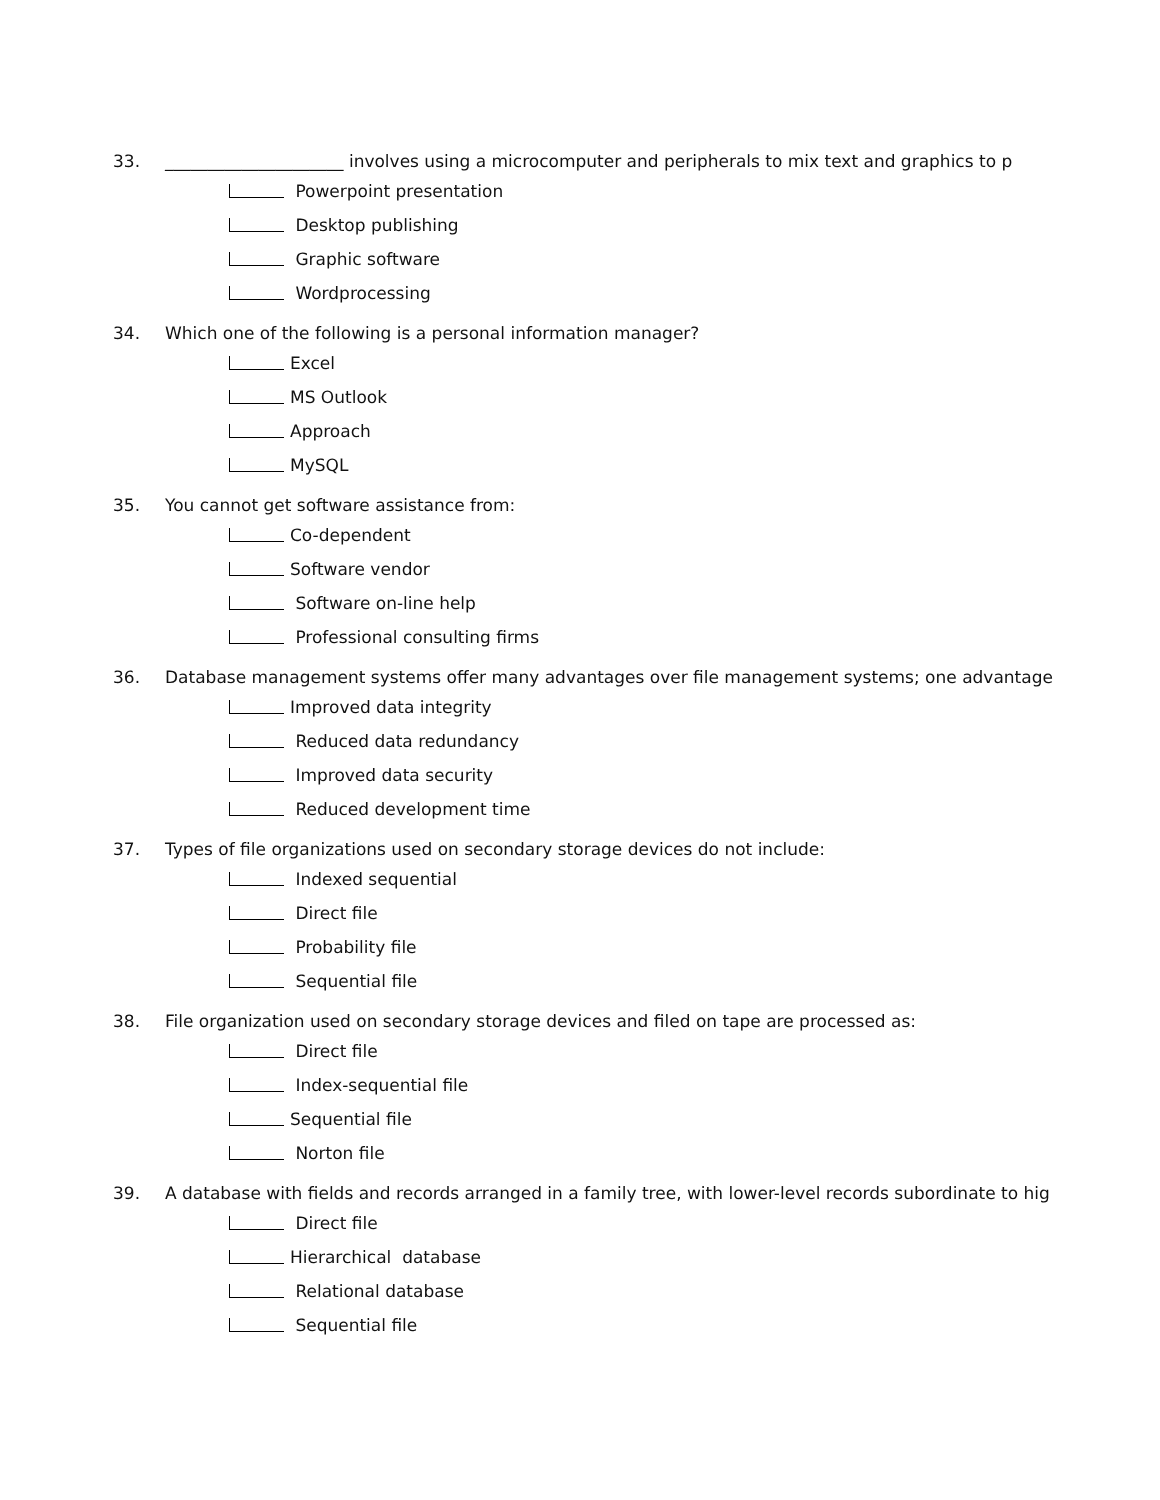33. _____________________ involves using a microcomputer and peripherals to mix text and graphics to p
Powerpoint presentation
Desktop publishing
Graphic software
Wordprocessing
34. Which one of the following is a personal information manager?
Excel
MS Outlook
Approach
MySQL
35. You cannot get software assistance from:
Co-dependent
Software vendor
Software on-line help
Professional consulting firms
36. Database management systems offer many advantages over file management systems; one advantage
Improved data integrity
Reduced data redundancy
Improved data security
Reduced development time
37. Types of file organizations used on secondary storage devices do not include:
Indexed sequential
Direct file
Probability file
Sequential file
38. File organization used on secondary storage devices and filed on tape are processed as:
Direct file
Index-sequential file
Sequential file
Norton file
39. A database with fields and records arranged in a family tree, with lower-level records subordinate to hig
Direct file
Hierarchical database
Relational database
Sequential file